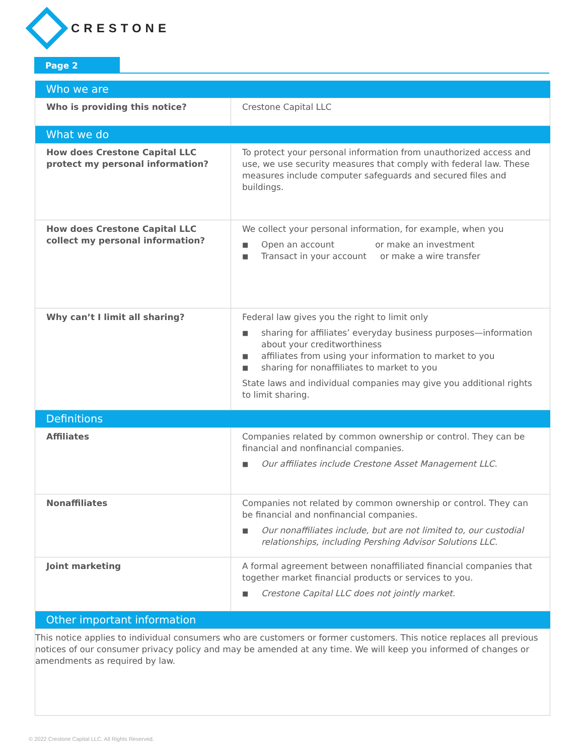CRESTONE
Page 2
| Who we are | |
| --- | --- |
| Who is providing this notice? | Crestone Capital LLC |
| What we do | |
| How does Crestone Capital LLC protect my personal information? | To protect your personal information from unauthorized access and use, we use security measures that comply with federal law. These measures include computer safeguards and secured files and buildings. |
| How does Crestone Capital LLC collect my personal information? | We collect your personal information, for example, when you ■ Open an account or make an investment ■ Transact in your account or make a wire transfer |
| Why can’t I limit all sharing? | Federal law gives you the right to limit only ■ sharing for affiliates’ everyday business purposes—information about your creditworthiness ■ affiliates from using your information to market to you ■ sharing for nonaffiliates to market to you State laws and individual companies may give you additional rights to limit sharing. |
| Definitions | |
| Affiliates | Companies related by common ownership or control. They can be financial and nonfinancial companies. ■ Our affiliates include Crestone Asset Management LLC. |
| Nonaffiliates | Companies not related by common ownership or control. They can be financial and nonfinancial companies. ■ Our nonaffiliates include, but are not limited to, our custodial relationships, including Pershing Advisor Solutions LLC. |
| Joint marketing | A formal agreement between nonaffiliated financial companies that together market financial products or services to you. ■ Crestone Capital LLC does not jointly market. |
| Other important information | |
| This notice applies to individual consumers who are customers or former customers. This notice replaces all previous notices of our consumer privacy policy and may be amended at any time. We will keep you informed of changes or amendments as required by law. | |
© 2022 Crestone Capital LLC. All Rights Reserved.